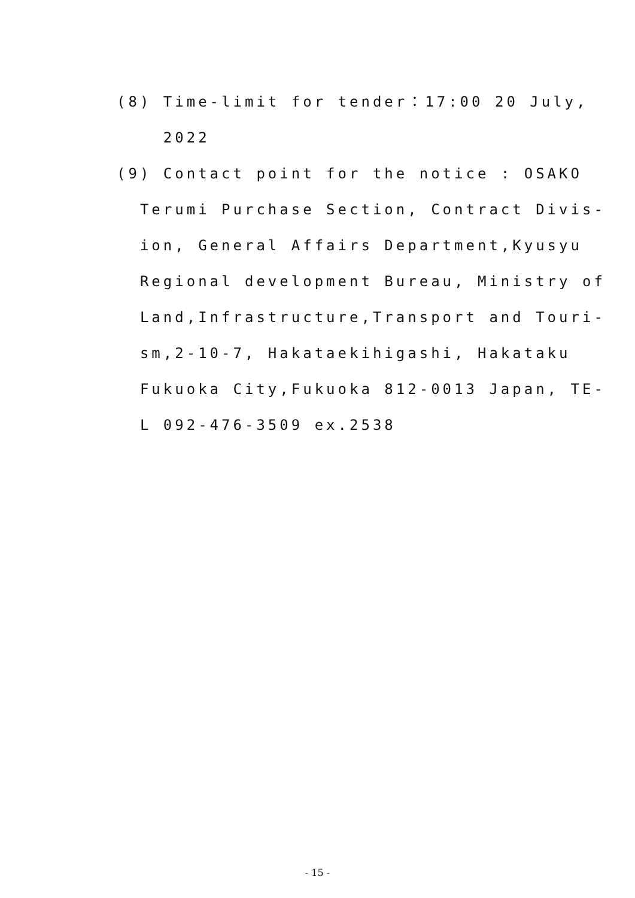(8) Time-limit for tender：17:00 20 July,
2022
(9) Contact point for the notice : OSAKO
Terumi Purchase Section, Contract Divis-
ion, General Affairs Department,Kyusyu
Regional development Bureau, Ministry of
Land,Infrastructure,Transport and Touri-
sm,2-10-7, Hakataekihigashi, Hakataku
Fukuoka City,Fukuoka 812-0013 Japan, TE-
L 092-476-3509 ex.2538
- 15 -